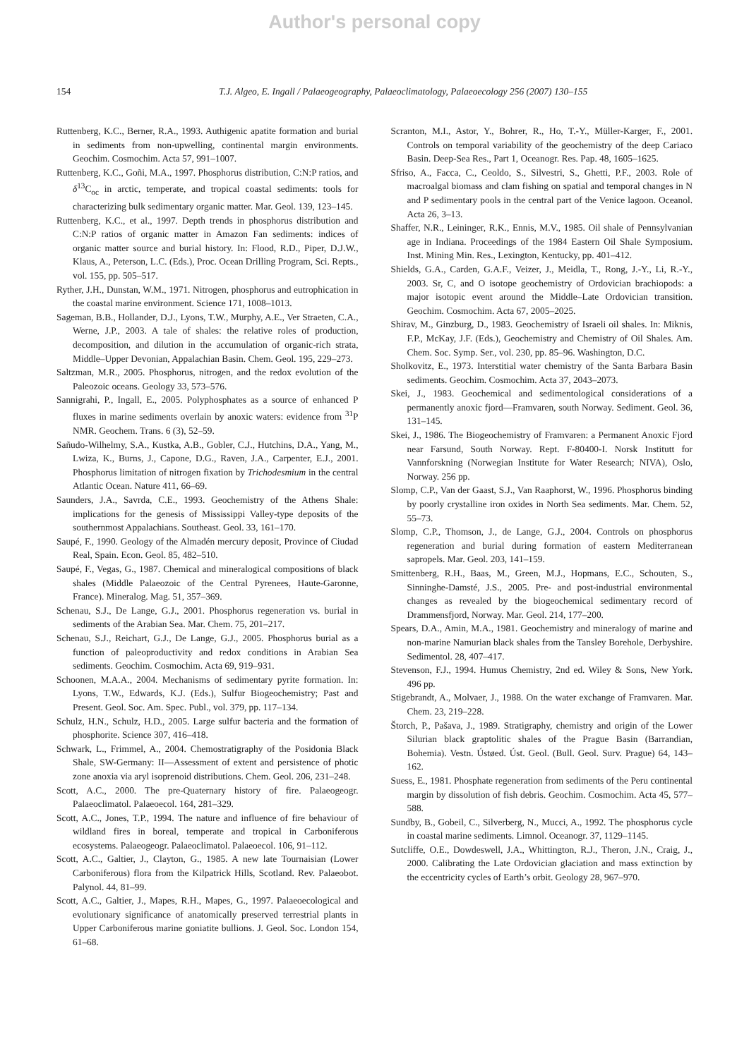Author's personal copy
154 T.J. Algeo, E. Ingall / Palaeogeography, Palaeoclimatology, Palaeoecology 256 (2007) 130–155
Ruttenberg, K.C., Berner, R.A., 1993. Authigenic apatite formation and burial in sediments from non-upwelling, continental margin environments. Geochim. Cosmochim. Acta 57, 991–1007.
Ruttenberg, K.C., Goñi, M.A., 1997. Phosphorus distribution, C:N:P ratios, and δ<sup>13</sup>C<sub>oc</sub> in arctic, temperate, and tropical coastal sediments: tools for characterizing bulk sedimentary organic matter. Mar. Geol. 139, 123–145.
Ruttenberg, K.C., et al., 1997. Depth trends in phosphorus distribution and C:N:P ratios of organic matter in Amazon Fan sediments: indices of organic matter source and burial history. In: Flood, R.D., Piper, D.J.W., Klaus, A., Peterson, L.C. (Eds.), Proc. Ocean Drilling Program, Sci. Repts., vol. 155, pp. 505–517.
Ryther, J.H., Dunstan, W.M., 1971. Nitrogen, phosphorus and eutrophication in the coastal marine environment. Science 171, 1008–1013.
Sageman, B.B., Hollander, D.J., Lyons, T.W., Murphy, A.E., Ver Straeten, C.A., Werne, J.P., 2003. A tale of shales: the relative roles of production, decomposition, and dilution in the accumulation of organic-rich strata, Middle–Upper Devonian, Appalachian Basin. Chem. Geol. 195, 229–273.
Saltzman, M.R., 2005. Phosphorus, nitrogen, and the redox evolution of the Paleozoic oceans. Geology 33, 573–576.
Sannigrahi, P., Ingall, E., 2005. Polyphosphates as a source of enhanced P fluxes in marine sediments overlain by anoxic waters: evidence from <sup>31</sup>P NMR. Geochem. Trans. 6 (3), 52–59.
Sañudo-Wilhelmy, S.A., Kustka, A.B., Gobler, C.J., Hutchins, D.A., Yang, M., Lwiza, K., Burns, J., Capone, D.G., Raven, J.A., Carpenter, E.J., 2001. Phosphorus limitation of nitrogen fixation by Trichodesmium in the central Atlantic Ocean. Nature 411, 66–69.
Saunders, J.A., Savrda, C.E., 1993. Geochemistry of the Athens Shale: implications for the genesis of Mississippi Valley-type deposits of the southernmost Appalachians. Southeast. Geol. 33, 161–170.
Saupé, F., 1990. Geology of the Almadén mercury deposit, Province of Ciudad Real, Spain. Econ. Geol. 85, 482–510.
Saupé, F., Vegas, G., 1987. Chemical and mineralogical compositions of black shales (Middle Palaeozoic of the Central Pyrenees, Haute-Garonne, France). Mineralog. Mag. 51, 357–369.
Schenau, S.J., De Lange, G.J., 2001. Phosphorus regeneration vs. burial in sediments of the Arabian Sea. Mar. Chem. 75, 201–217.
Schenau, S.J., Reichart, G.J., De Lange, G.J., 2005. Phosphorus burial as a function of paleoproductivity and redox conditions in Arabian Sea sediments. Geochim. Cosmochim. Acta 69, 919–931.
Schoonen, M.A.A., 2004. Mechanisms of sedimentary pyrite formation. In: Lyons, T.W., Edwards, K.J. (Eds.), Sulfur Biogeochemistry; Past and Present. Geol. Soc. Am. Spec. Publ., vol. 379, pp. 117–134.
Schulz, H.N., Schulz, H.D., 2005. Large sulfur bacteria and the formation of phosphorite. Science 307, 416–418.
Schwark, L., Frimmel, A., 2004. Chemostratigraphy of the Posidonia Black Shale, SW-Germany: II—Assessment of extent and persistence of photic zone anoxia via aryl isoprenoid distributions. Chem. Geol. 206, 231–248.
Scott, A.C., 2000. The pre-Quaternary history of fire. Palaeogeogr. Palaeoclimatol. Palaeoecol. 164, 281–329.
Scott, A.C., Jones, T.P., 1994. The nature and influence of fire behaviour of wildland fires in boreal, temperate and tropical in Carboniferous ecosystems. Palaeogeogr. Palaeoclimatol. Palaeoecol. 106, 91–112.
Scott, A.C., Galtier, J., Clayton, G., 1985. A new late Tournaisian (Lower Carboniferous) flora from the Kilpatrick Hills, Scotland. Rev. Palaeobot. Palynol. 44, 81–99.
Scott, A.C., Galtier, J., Mapes, R.H., Mapes, G., 1997. Palaeoecological and evolutionary significance of anatomically preserved terrestrial plants in Upper Carboniferous marine goniatite bullions. J. Geol. Soc. London 154, 61–68.
Scranton, M.I., Astor, Y., Bohrer, R., Ho, T.-Y., Müller-Karger, F., 2001. Controls on temporal variability of the geochemistry of the deep Cariaco Basin. Deep-Sea Res., Part 1, Oceanogr. Res. Pap. 48, 1605–1625.
Sfriso, A., Facca, C., Ceoldo, S., Silvestri, S., Ghetti, P.F., 2003. Role of macroalgal biomass and clam fishing on spatial and temporal changes in N and P sedimentary pools in the central part of the Venice lagoon. Oceanol. Acta 26, 3–13.
Shaffer, N.R., Leininger, R.K., Ennis, M.V., 1985. Oil shale of Pennsylvanian age in Indiana. Proceedings of the 1984 Eastern Oil Shale Symposium. Inst. Mining Min. Res., Lexington, Kentucky, pp. 401–412.
Shields, G.A., Carden, G.A.F., Veizer, J., Meidla, T., Rong, J.-Y., Li, R.-Y., 2003. Sr, C, and O isotope geochemistry of Ordovician brachiopods: a major isotopic event around the Middle–Late Ordovician transition. Geochim. Cosmochim. Acta 67, 2005–2025.
Shirav, M., Ginzburg, D., 1983. Geochemistry of Israeli oil shales. In: Miknis, F.P., McKay, J.F. (Eds.), Geochemistry and Chemistry of Oil Shales. Am. Chem. Soc. Symp. Ser., vol. 230, pp. 85–96. Washington, D.C.
Sholkovitz, E., 1973. Interstitial water chemistry of the Santa Barbara Basin sediments. Geochim. Cosmochim. Acta 37, 2043–2073.
Skei, J., 1983. Geochemical and sedimentological considerations of a permanently anoxic fjord—Framvaren, south Norway. Sediment. Geol. 36, 131–145.
Skei, J., 1986. The Biogeochemistry of Framvaren: a Permanent Anoxic Fjord near Farsund, South Norway. Rept. F-80400-I. Norsk Institutt for Vannforskning (Norwegian Institute for Water Research; NIVA), Oslo, Norway. 256 pp.
Slomp, C.P., Van der Gaast, S.J., Van Raaphorst, W., 1996. Phosphorus binding by poorly crystalline iron oxides in North Sea sediments. Mar. Chem. 52, 55–73.
Slomp, C.P., Thomson, J., de Lange, G.J., 2004. Controls on phosphorus regeneration and burial during formation of eastern Mediterranean sapropels. Mar. Geol. 203, 141–159.
Smittenberg, R.H., Baas, M., Green, M.J., Hopmans, E.C., Schouten, S., Sinninghe-Damsté, J.S., 2005. Pre- and post-industrial environmental changes as revealed by the biogeochemical sedimentary record of Drammensfjord, Norway. Mar. Geol. 214, 177–200.
Spears, D.A., Amin, M.A., 1981. Geochemistry and mineralogy of marine and non-marine Namurian black shales from the Tansley Borehole, Derbyshire. Sedimentol. 28, 407–417.
Stevenson, F.J., 1994. Humus Chemistry, 2nd ed. Wiley & Sons, New York. 496 pp.
Stigebrandt, A., Molvaer, J., 1988. On the water exchange of Framvaren. Mar. Chem. 23, 219–228.
Štorch, P., Pašava, J., 1989. Stratigraphy, chemistry and origin of the Lower Silurian black graptolitic shales of the Prague Basin (Barrandian, Bohemia). Vestn. Ústøed. Úst. Geol. (Bull. Geol. Surv. Prague) 64, 143–162.
Suess, E., 1981. Phosphate regeneration from sediments of the Peru continental margin by dissolution of fish debris. Geochim. Cosmochim. Acta 45, 577–588.
Sundby, B., Gobeil, C., Silverberg, N., Mucci, A., 1992. The phosphorus cycle in coastal marine sediments. Limnol. Oceanogr. 37, 1129–1145.
Sutcliffe, O.E., Dowdeswell, J.A., Whittington, R.J., Theron, J.N., Craig, J., 2000. Calibrating the Late Ordovician glaciation and mass extinction by the eccentricity cycles of Earth’s orbit. Geology 28, 967–970.